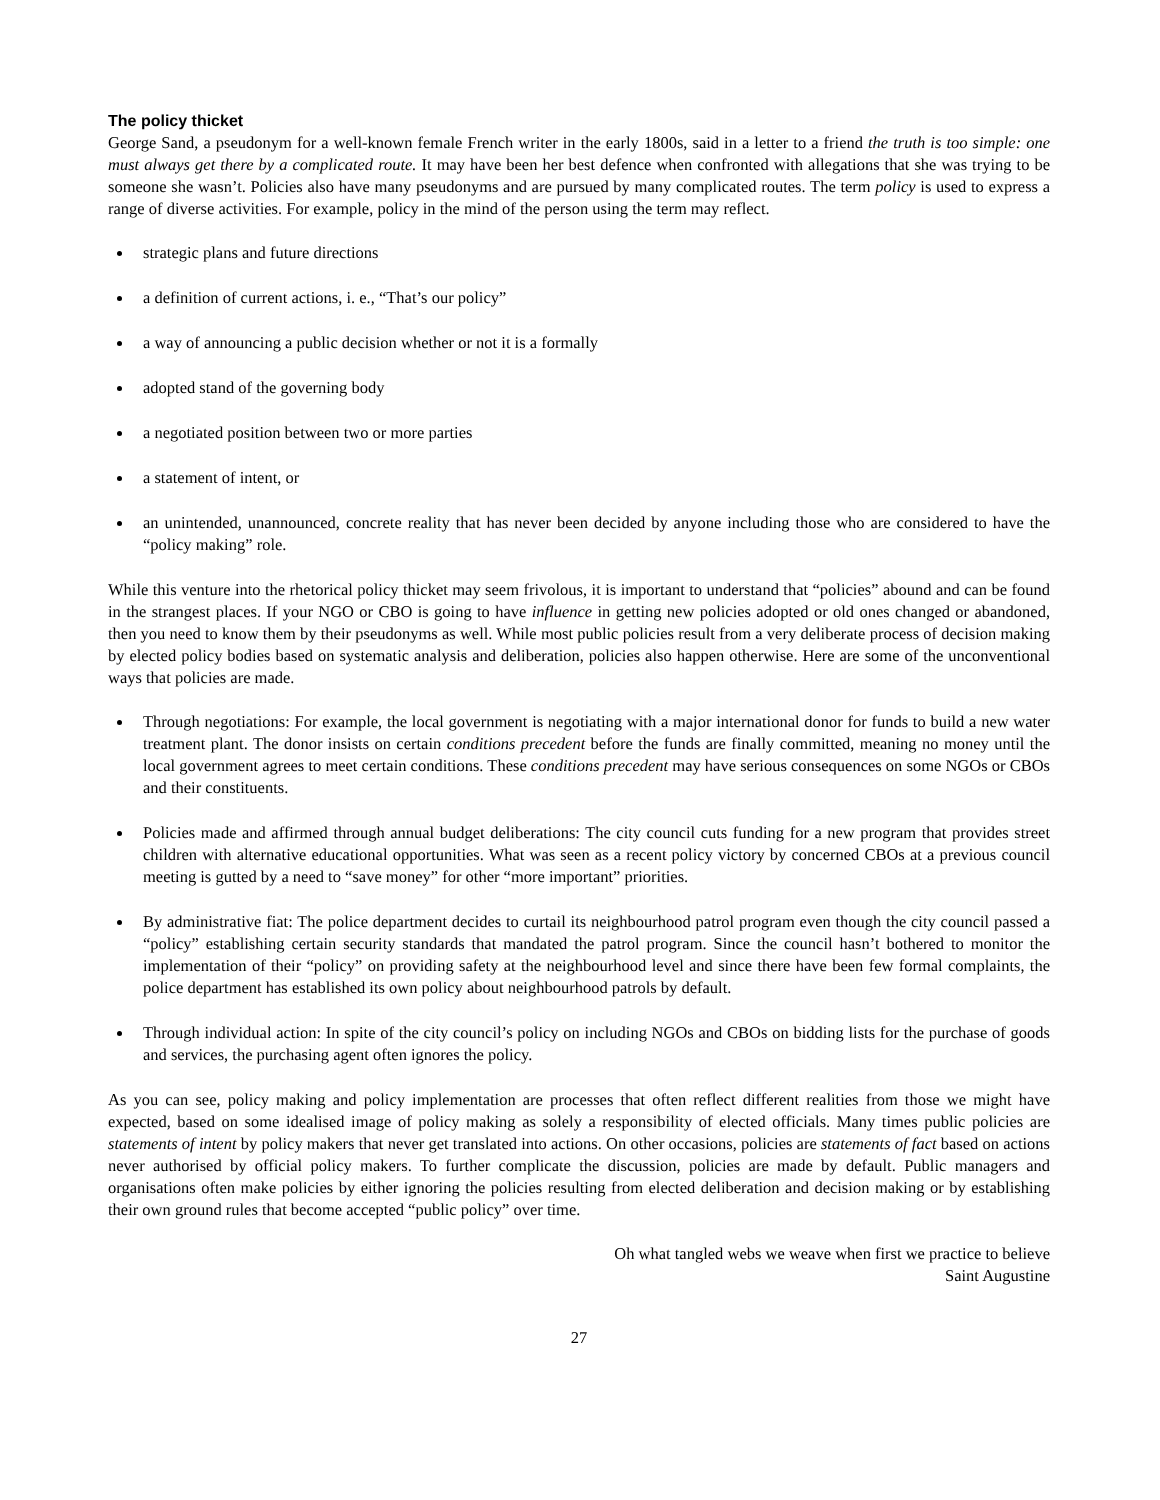The policy thicket
George Sand, a pseudonym for a well-known female French writer in the early 1800s, said in a letter to a friend the truth is too simple: one must always get there by a complicated route. It may have been her best defence when confronted with allegations that she was trying to be someone she wasn’t. Policies also have many pseudonyms and are pursued by many complicated routes. The term policy is used to express a range of diverse activities. For example, policy in the mind of the person using the term may reflect.
strategic plans and future directions
a definition of current actions, i. e., “That’s our policy”
a way of announcing a public decision whether or not it is a formally
adopted stand of the governing body
a negotiated position between two or more parties
a statement of intent, or
an unintended, unannounced, concrete reality that has never been decided by anyone including those who are considered to have the “policy making” role.
While this venture into the rhetorical policy thicket may seem frivolous, it is important to understand that “policies” abound and can be found in the strangest places. If your NGO or CBO is going to have influence in getting new policies adopted or old ones changed or abandoned, then you need to know them by their pseudonyms as well. While most public policies result from a very deliberate process of decision making by elected policy bodies based on systematic analysis and deliberation, policies also happen otherwise. Here are some of the unconventional ways that policies are made.
Through negotiations: For example, the local government is negotiating with a major international donor for funds to build a new water treatment plant. The donor insists on certain conditions precedent before the funds are finally committed, meaning no money until the local government agrees to meet certain conditions. These conditions precedent may have serious consequences on some NGOs or CBOs and their constituents.
Policies made and affirmed through annual budget deliberations: The city council cuts funding for a new program that provides street children with alternative educational opportunities. What was seen as a recent policy victory by concerned CBOs at a previous council meeting is gutted by a need to “save money” for other “more important” priorities.
By administrative fiat: The police department decides to curtail its neighbourhood patrol program even though the city council passed a “policy” establishing certain security standards that mandated the patrol program. Since the council hasn’t bothered to monitor the implementation of their “policy” on providing safety at the neighbourhood level and since there have been few formal complaints, the police department has established its own policy about neighbourhood patrols by default.
Through individual action: In spite of the city council’s policy on including NGOs and CBOs on bidding lists for the purchase of goods and services, the purchasing agent often ignores the policy.
As you can see, policy making and policy implementation are processes that often reflect different realities from those we might have expected, based on some idealised image of policy making as solely a responsibility of elected officials. Many times public policies are statements of intent by policy makers that never get translated into actions. On other occasions, policies are statements of fact based on actions never authorised by official policy makers. To further complicate the discussion, policies are made by default. Public managers and organisations often make policies by either ignoring the policies resulting from elected deliberation and decision making or by establishing their own ground rules that become accepted “public policy” over time.
Oh what tangled webs we weave when first we practice to believe
Saint Augustine
27